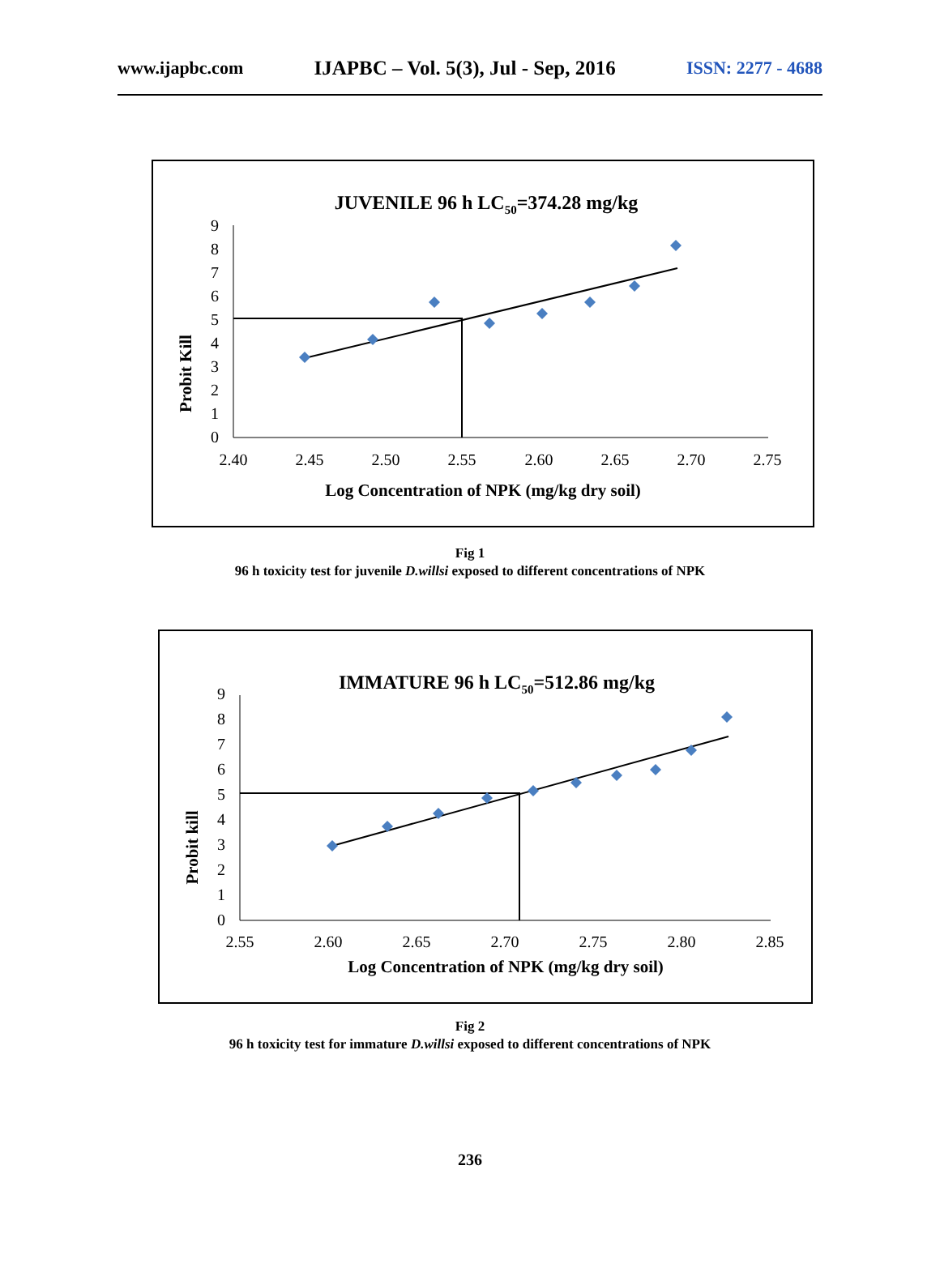www.ijapbc.com IJAPBC – Vol. 5(3), Jul - Sep, 2016 ISSN: 2277 - 4688
JUVENILE 96 h LC50=374.28 mg/kg
Probit Kill
0
1
2
3
4
5
6
7
8
9
2.40
2.45
2.50
2.55
2.60
2.65
2.70
2.75
Log Concentration of NPK (mg/kg dry soil)
Fig 1
96 h toxicity test for juvenile D.willsi exposed to different concentrations of NPK
IMMATURE 96 h LC50=512.86 mg/kg
Probit kill
0
1
2
3
4
5
6
7
8
9
2.55
2.60
2.65
2.70
2.75
2.80
2.85
Log Concentration of NPK (mg/kg dry soil)
Fig 2
96 h toxicity test for immature D.willsi exposed to different concentrations of NPK
236